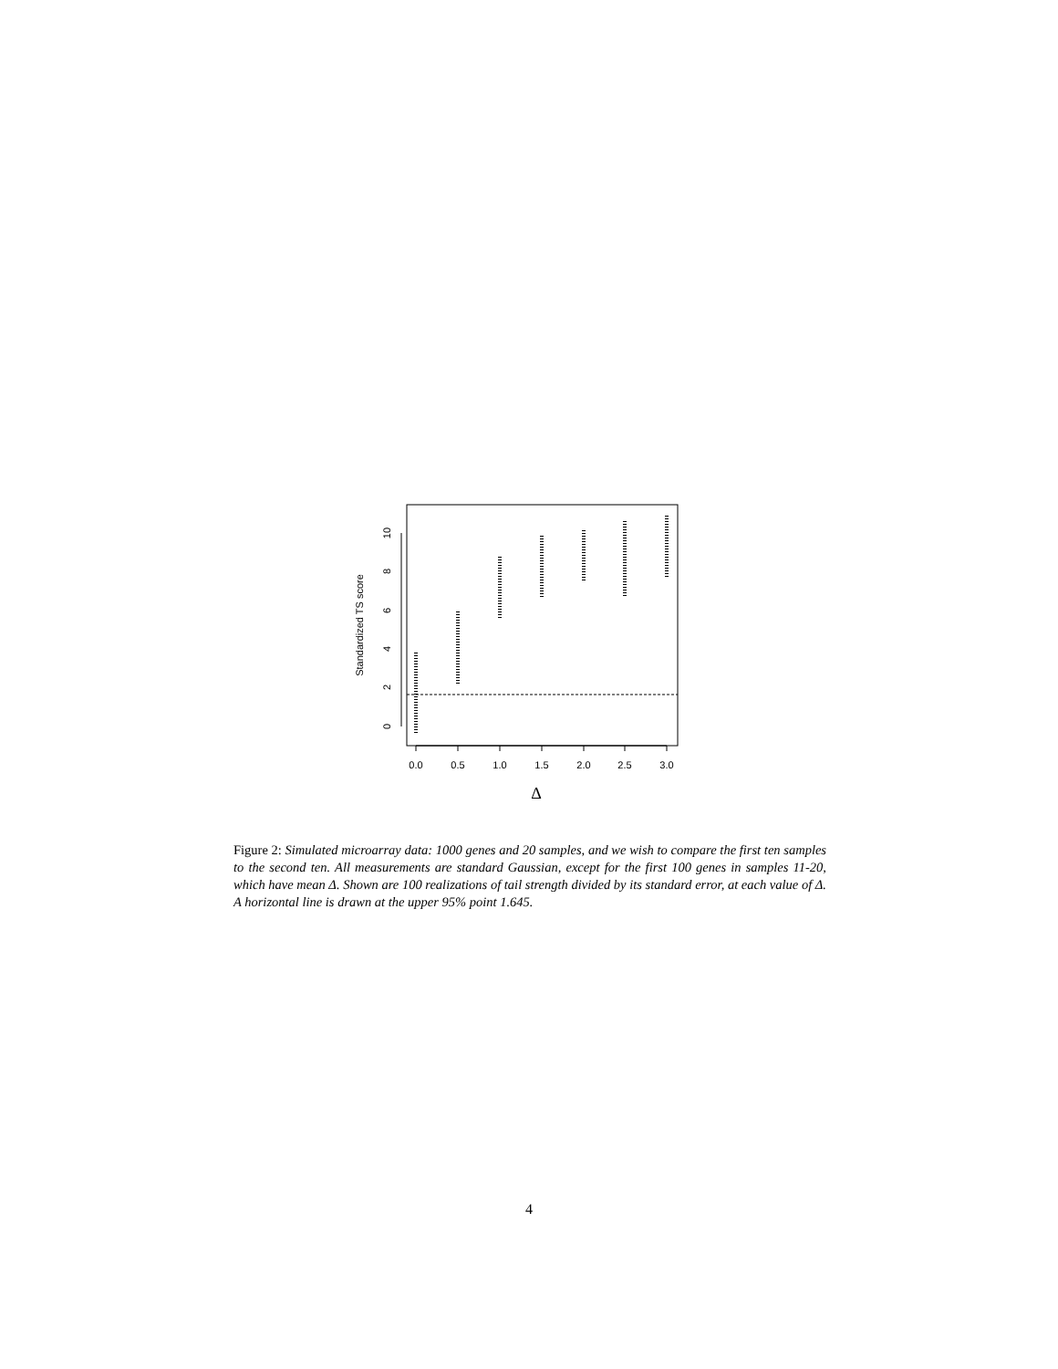0.0
0.5
1.0
1.5
2.0
2.5
3.0
Δ
0
2
4
6
8
10
Standardized TS score
Figure 2: Simulated microarray data: 1000 genes and 20 samples, and we wish to compare the first ten samples to the second ten. All measurements are standard Gaussian, except for the first 100 genes in samples 11-20, which have mean Δ. Shown are 100 realizations of tail strength divided by its standard error, at each value of Δ. A horizontal line is drawn at the upper 95% point 1.645.
4